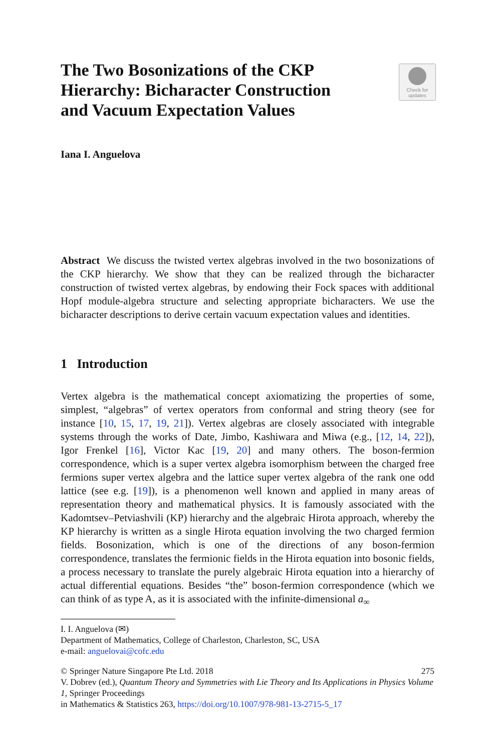The Two Bosonizations of the CKP Hierarchy: Bicharacter Construction and Vacuum Expectation Values
Check for
updates
Iana I. Anguelova
Abstract We discuss the twisted vertex algebras involved in the two bosonizations of the CKP hierarchy. We show that they can be realized through the bicharacter construction of twisted vertex algebras, by endowing their Fock spaces with additional Hopf module-algebra structure and selecting appropriate bicharacters. We use the bicharacter descriptions to derive certain vacuum expectation values and identities.
1 Introduction
Vertex algebra is the mathematical concept axiomatizing the properties of some, simplest, “algebras” of vertex operators from conformal and string theory (see for instance [10, 15, 17, 19, 21]). Vertex algebras are closely associated with integrable systems through the works of Date, Jimbo, Kashiwara and Miwa (e.g., [12, 14, 22]), Igor Frenkel [16], Victor Kac [19, 20] and many others. The boson-fermion correspondence, which is a super vertex algebra isomorphism between the charged free fermions super vertex algebra and the lattice super vertex algebra of the rank one odd lattice (see e.g. [19]), is a phenomenon well known and applied in many areas of representation theory and mathematical physics. It is famously associated with the Kadomtsev–Petviashvili (KP) hierarchy and the algebraic Hirota approach, whereby the KP hierarchy is written as a single Hirota equation involving the two charged fermion fields. Bosonization, which is one of the directions of any boson-fermion correspondence, translates the fermionic fields in the Hirota equation into bosonic fields, a process necessary to translate the purely algebraic Hirota equation into a hierarchy of actual differential equations. Besides “the” boson-fermion correspondence (which we can think of as type A, as it is associated with the infinite-dimensional a<sub>∞</sub>
I. I. Anguelova (✉)
Department of Mathematics, College of Charleston, Charleston, SC, USA
e-mail: anguelovai@cofc.edu
275 © Springer Nature Singapore Pte Ltd. 2018
V. Dobrev (ed.), Quantum Theory and Symmetries with Lie Theory and Its Applications in Physics Volume 1, Springer Proceedings
in Mathematics & Statistics 263, https://doi.org/10.1007/978-981-13-2715-5_17